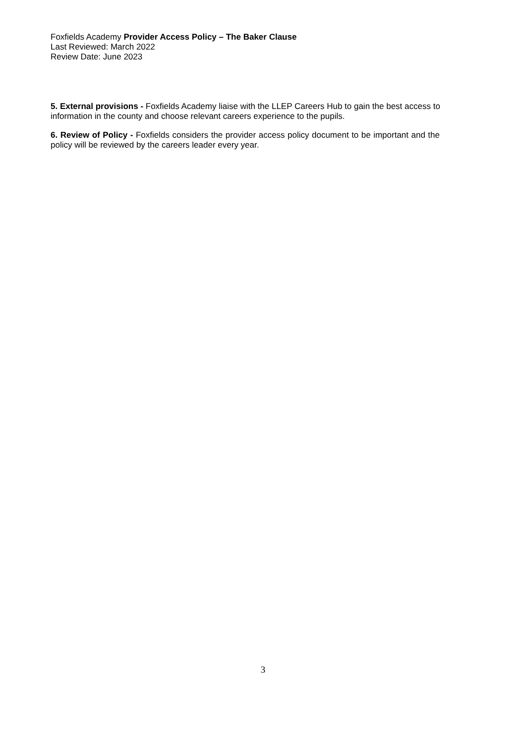Foxfields Academy Provider Access Policy – The Baker Clause
Last Reviewed: March 2022
Review Date: June 2023
5. External provisions - Foxfields Academy liaise with the LLEP Careers Hub to gain the best access to information in the county and choose relevant careers experience to the pupils.
6. Review of Policy - Foxfields considers the provider access policy document to be important and the policy will be reviewed by the careers leader every year.
3